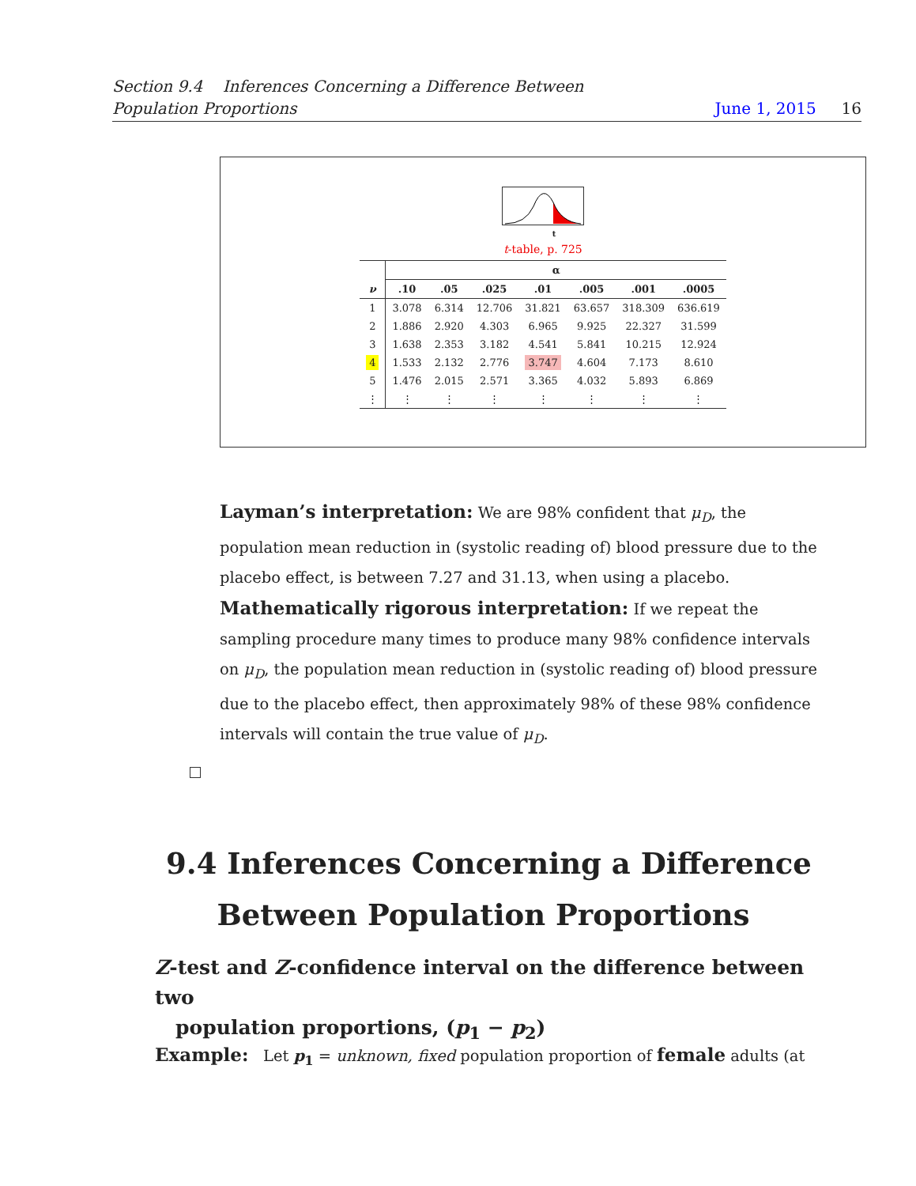Section 9.4 Inferences Concerning a Difference Between
Population Proportions
June 1, 2015 16
t
t-table, p. 725
| | α | | | | | | |
| --- | --- | --- | --- | --- | --- | --- | --- |
| ν | .10 | .05 | .025 | .01 | .005 | .001 | .0005 |
| 1 | 3.078 | 6.314 | 12.706 | 31.821 | 63.657 | 318.309 | 636.619 |
| 2 | 1.886 | 2.920 | 4.303 | 6.965 | 9.925 | 22.327 | 31.599 |
| 3 | 1.638 | 2.353 | 3.182 | 4.541 | 5.841 | 10.215 | 12.924 |
| 4 | 1.533 | 2.132 | 2.776 | 3.747 | 4.604 | 7.173 | 8.610 |
| 5 | 1.476 | 2.015 | 2.571 | 3.365 | 4.032 | 5.893 | 6.869 |
| ⋮ | ⋮ | ⋮ | ⋮ | ⋮ | ⋮ | ⋮ | ⋮ |
Layman’s interpretation: We are 98% confident that μ<sub>D</sub>, the population mean reduction in (systolic reading of) blood pressure due to the placebo effect, is between 7.27 and 31.13, when using a placebo.
Mathematically rigorous interpretation: If we repeat the sampling procedure many times to produce many 98% confidence intervals on μ<sub>D</sub>, the population mean reduction in (systolic reading of) blood pressure due to the placebo effect, then approximately 98% of these 98% confidence intervals will contain the true value of μ<sub>D</sub>.
9.4 Inferences Concerning a Difference
Between Population Proportions
Z-test and Z-confidence interval on the difference between two
population proportions, (p<sub>1</sub> − p<sub>2</sub>)
Example: Let p<sub>1</sub> = unknown, fixed population proportion of female adults (at